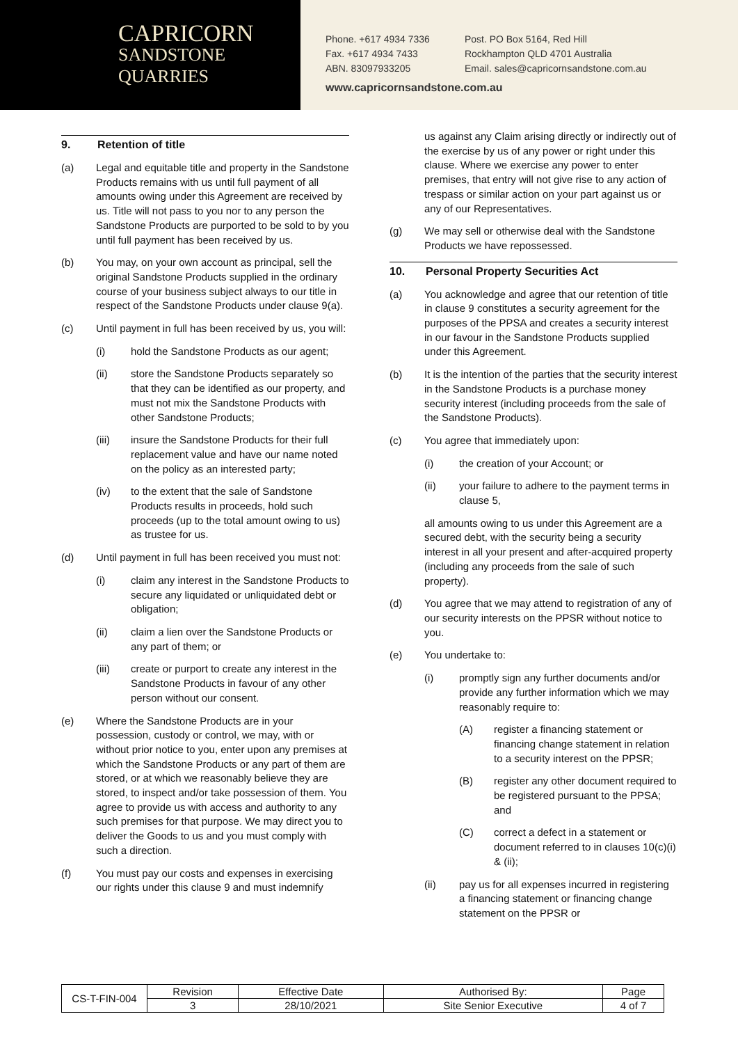CAPRICORN
SANDSTONE
QUARRIES
Phone. +617 4934 7336
Fax. +617 4934 7433
ABN. 83097933205
Post. PO Box 5164, Red Hill
Rockhampton QLD 4701 Australia
Email. sales@capricornsandstone.com.au
www.capricornsandstone.com.au
9. Retention of title
(a) Legal and equitable title and property in the Sandstone Products remains with us until full payment of all amounts owing under this Agreement are received by us. Title will not pass to you nor to any person the Sandstone Products are purported to be sold to by you until full payment has been received by us.
(b) You may, on your own account as principal, sell the original Sandstone Products supplied in the ordinary course of your business subject always to our title in respect of the Sandstone Products under clause 9(a).
(c) Until payment in full has been received by us, you will:
(i) hold the Sandstone Products as our agent;
(ii) store the Sandstone Products separately so that they can be identified as our property, and must not mix the Sandstone Products with other Sandstone Products;
(iii) insure the Sandstone Products for their full replacement value and have our name noted on the policy as an interested party;
(iv) to the extent that the sale of Sandstone Products results in proceeds, hold such proceeds (up to the total amount owing to us) as trustee for us.
(d) Until payment in full has been received you must not:
(i) claim any interest in the Sandstone Products to secure any liquidated or unliquidated debt or obligation;
(ii) claim a lien over the Sandstone Products or any part of them; or
(iii) create or purport to create any interest in the Sandstone Products in favour of any other person without our consent.
(e) Where the Sandstone Products are in your possession, custody or control, we may, with or without prior notice to you, enter upon any premises at which the Sandstone Products or any part of them are stored, or at which we reasonably believe they are stored, to inspect and/or take possession of them. You agree to provide us with access and authority to any such premises for that purpose. We may direct you to deliver the Goods to us and you must comply with such a direction.
(f) You must pay our costs and expenses in exercising our rights under this clause 9 and must indemnify
us against any Claim arising directly or indirectly out of the exercise by us of any power or right under this clause. Where we exercise any power to enter premises, that entry will not give rise to any action of trespass or similar action on your part against us or any of our Representatives.
(g) We may sell or otherwise deal with the Sandstone Products we have repossessed.
10. Personal Property Securities Act
(a) You acknowledge and agree that our retention of title in clause 9 constitutes a security agreement for the purposes of the PPSA and creates a security interest in our favour in the Sandstone Products supplied under this Agreement.
(b) It is the intention of the parties that the security interest in the Sandstone Products is a purchase money security interest (including proceeds from the sale of the Sandstone Products).
(c) You agree that immediately upon:
(i) the creation of your Account; or
(ii) your failure to adhere to the payment terms in clause 5,
all amounts owing to us under this Agreement are a secured debt, with the security being a security interest in all your present and after-acquired property (including any proceeds from the sale of such property).
(d) You agree that we may attend to registration of any of our security interests on the PPSR without notice to you.
(e) You undertake to:
(i) promptly sign any further documents and/or provide any further information which we may reasonably require to:
(A) register a financing statement or financing change statement in relation to a security interest on the PPSR;
(B) register any other document required to be registered pursuant to the PPSA; and
(C) correct a defect in a statement or document referred to in clauses 10(c)(i) & (ii);
(ii) pay us for all expenses incurred in registering a financing statement or financing change statement on the PPSR or
| CS-T-FIN-004 | Revision | Effective Date | Authorised By: | Page |
| | 3 | 28/10/2021 | Site Senior Executive | 4 of 7 |